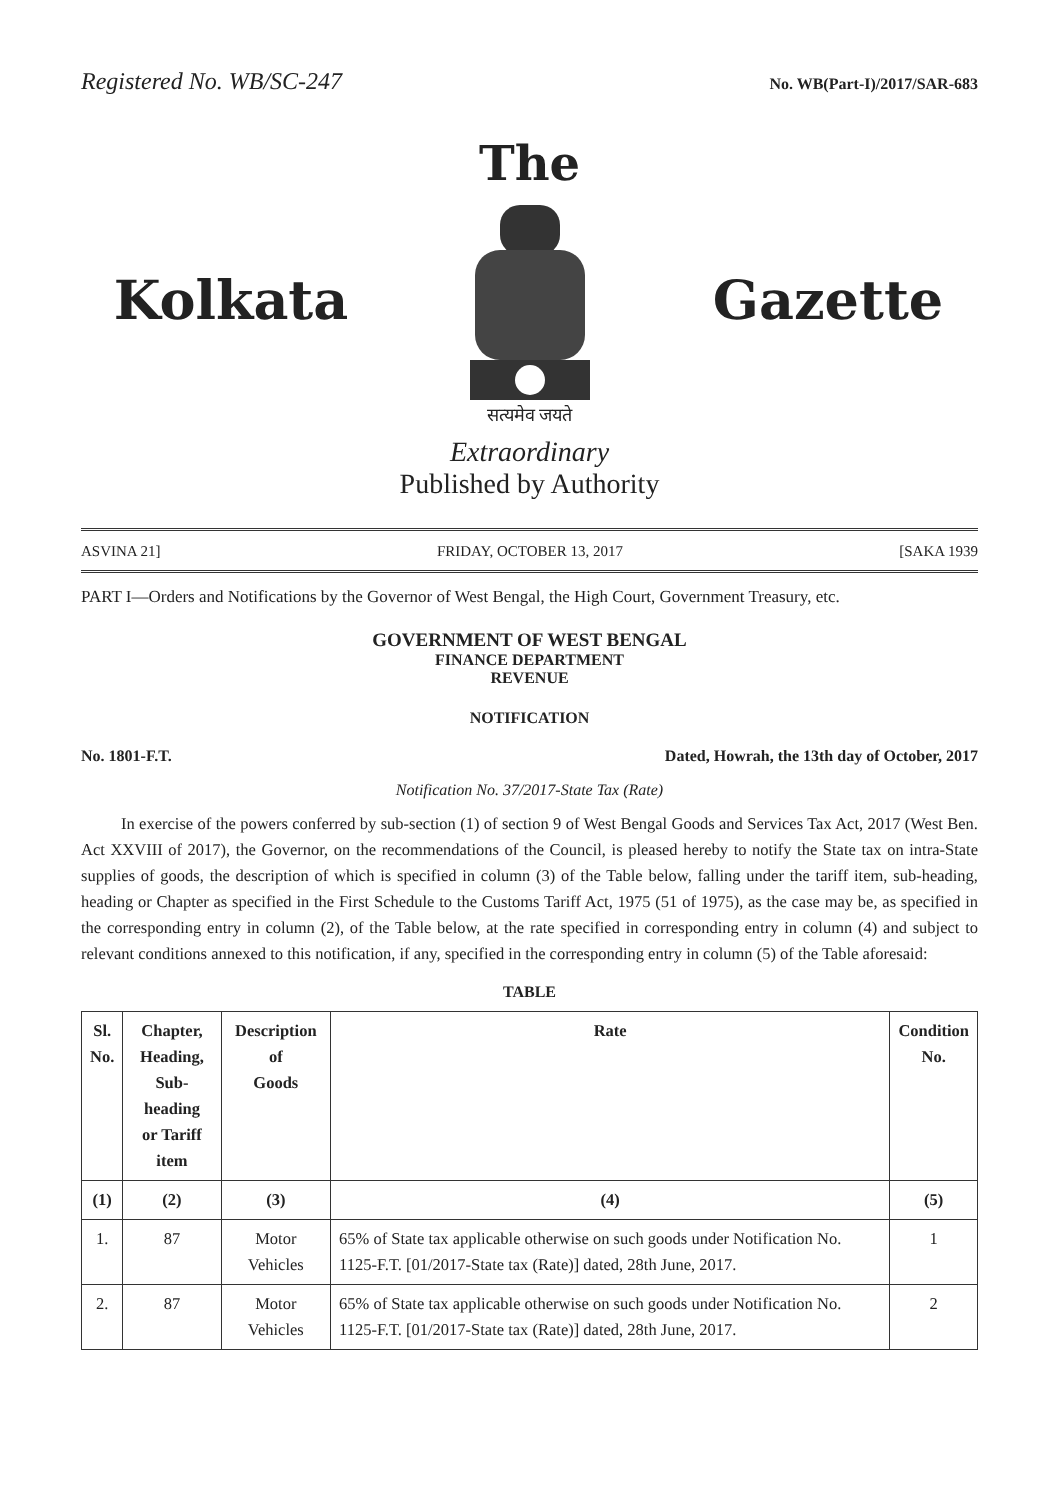Registered No. WB/SC-247 No. WB(Part-I)/2017/SAR-683
The
Kolkata Gazette
सत्यमेव जयते
Extraordinary
Published by Authority
ASVINA 21] FRIDAY, OCTOBER 13, 2017 [SAKA 1939
PART I—Orders and Notifications by the Governor of West Bengal, the High Court, Government Treasury, etc.
GOVERNMENT OF WEST BENGAL
FINANCE DEPARTMENT
REVENUE
NOTIFICATION
No. 1801-F.T. Dated, Howrah, the 13th day of October, 2017
Notification No. 37/2017-State Tax (Rate)
In exercise of the powers conferred by sub-section (1) of section 9 of West Bengal Goods and Services Tax Act, 2017 (West Ben. Act XXVIII of 2017), the Governor, on the recommendations of the Council, is pleased hereby to notify the State tax on intra-State supplies of goods, the description of which is specified in column (3) of the Table below, falling under the tariff item, sub-heading, heading or Chapter as specified in the First Schedule to the Customs Tariff Act, 1975 (51 of 1975), as the case may be, as specified in the corresponding entry in column (2), of the Table below, at the rate specified in corresponding entry in column (4) and subject to relevant conditions annexed to this notification, if any, specified in the corresponding entry in column (5) of the Table aforesaid:
TABLE
| Sl. No. | Chapter, Heading, Sub- heading or Tariff item | Description of Goods | Rate | Condition No. |
| --- | --- | --- | --- | --- |
| (1) | (2) | (3) | (4) | (5) |
| 1. | 87 | Motor Vehicles | 65% of State tax applicable otherwise on such goods under Notification No. 1125-F.T. [01/2017-State tax (Rate)] dated, 28th June, 2017. | 1 |
| 2. | 87 | Motor Vehicles | 65% of State tax applicable otherwise on such goods under Notification No. 1125-F.T. [01/2017-State tax (Rate)] dated, 28th June, 2017. | 2 |